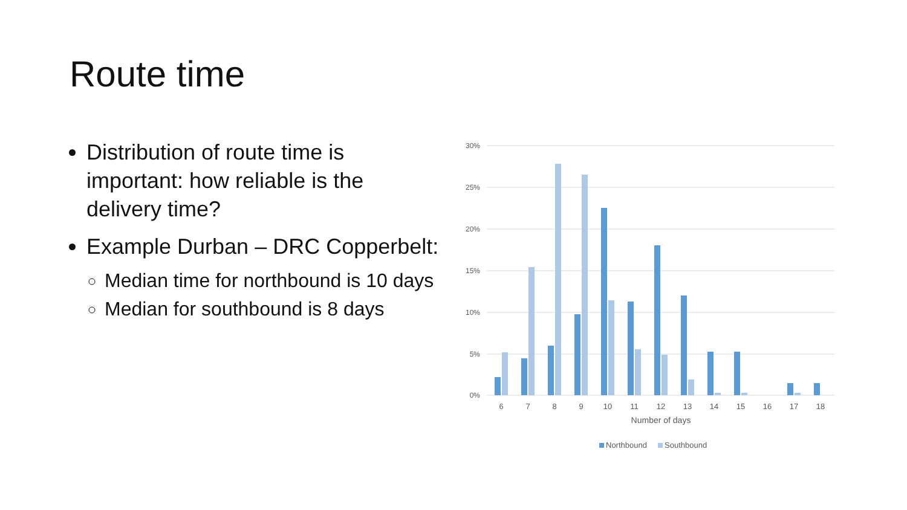Route time
Distribution of route time is important: how reliable is the delivery time?
Example Durban – DRC Copperbelt:
Median time for northbound is 10 days
Median for southbound is 8 days
30%
25%
20%
15%
10%
5%
0%
6
7
8
9
10
11
12
13
14
15
16
17
18
Number of days
Northbound
Southbound